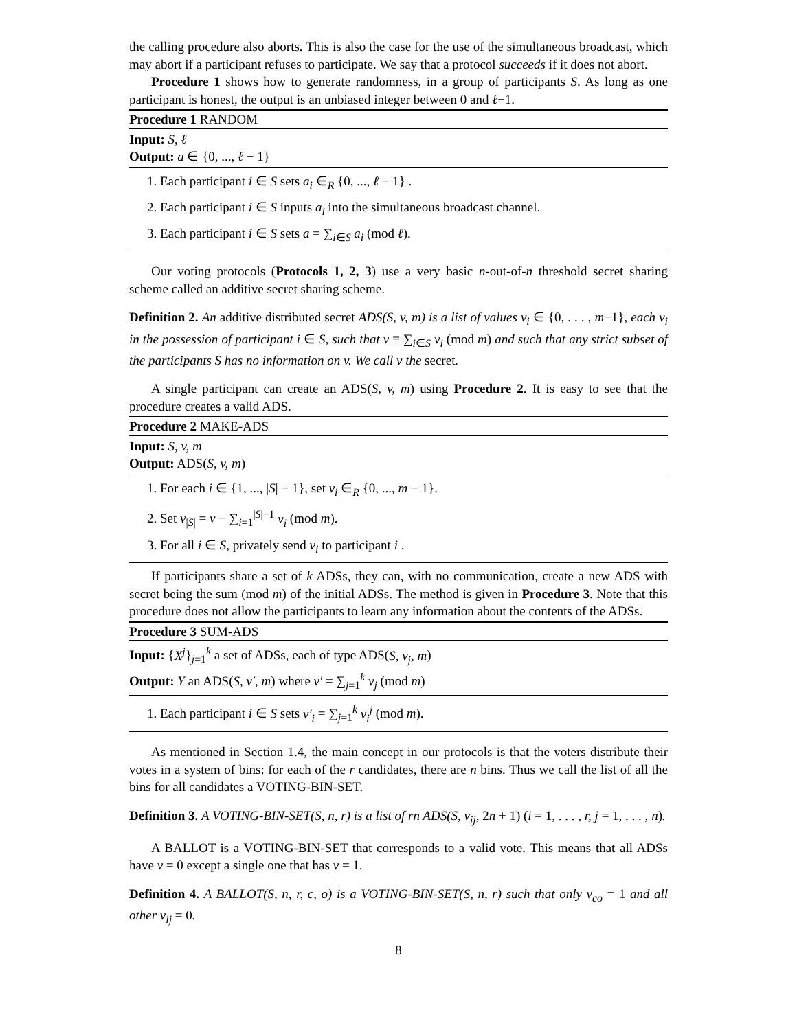the calling procedure also aborts. This is also the case for the use of the simultaneous broadcast, which may abort if a participant refuses to participate. We say that a protocol succeeds if it does not abort.
Procedure 1 shows how to generate randomness, in a group of participants S. As long as one participant is honest, the output is an unbiased integer between 0 and ℓ−1.
Procedure 1 RANDOM
Input: S, ℓ
Output: a ∈ {0, ..., ℓ − 1}
1. Each participant i ∈ S sets a<sub>i</sub> ∈<sub>R</sub> {0, ..., ℓ − 1} .
2. Each participant i ∈ S inputs a<sub>i</sub> into the simultaneous broadcast channel.
3. Each participant i ∈ S sets a = ∑<sub>i∈S</sub> a<sub>i</sub> (mod ℓ).
Our voting protocols (Protocols 1, 2, 3) use a very basic n-out-of-n threshold secret sharing scheme called an additive secret sharing scheme.
Definition 2. An additive distributed secret ADS(S, v, m) is a list of values v<sub>i</sub> ∈ {0, . . . , m−1}, each v<sub>i</sub> in the possession of participant i ∈ S, such that v ≡ ∑<sub>i∈S</sub> v<sub>i</sub> (mod m) and such that any strict subset of the participants S has no information on v. We call v the secret.
A single participant can create an ADS(S, v, m) using Procedure 2. It is easy to see that the procedure creates a valid ADS.
Procedure 2 MAKE-ADS
Input: S, v, m
Output: ADS(S, v, m)
1. For each i ∈ {1, ..., |S| − 1}, set v<sub>i</sub> ∈<sub>R</sub> {0, ..., m − 1}.
2. Set v<sub>|S|</sub> = v − ∑<sub>i=1</sub><sup>|S|−1</sup> v<sub>i</sub> (mod m).
3. For all i ∈ S, privately send v<sub>i</sub> to participant i .
If participants share a set of k ADSs, they can, with no communication, create a new ADS with secret being the sum (mod m) of the initial ADSs. The method is given in Procedure 3. Note that this procedure does not allow the participants to learn any information about the contents of the ADSs.
Procedure 3 SUM-ADS
Input: {X<sup>j</sup>}<sub>j=1</sub><sup>k</sup> a set of ADSs, each of type ADS(S, v<sub>j</sub>, m)
Output: Y an ADS(S, v′, m) where v′ = ∑<sub>j=1</sub><sup>k</sup> v<sub>j</sub> (mod m)
1. Each participant i ∈ S sets v′<sub>i</sub> = ∑<sub>j=1</sub><sup>k</sup> v<sub>i</sub><sup>j</sup> (mod m).
As mentioned in Section 1.4, the main concept in our protocols is that the voters distribute their votes in a system of bins: for each of the r candidates, there are n bins. Thus we call the list of all the bins for all candidates a VOTING-BIN-SET.
Definition 3. A VOTING-BIN-SET(S, n, r) is a list of rn ADS(S, v<sub>ij</sub>, 2n + 1) (i = 1, . . . , r, j = 1, . . . , n).
A BALLOT is a VOTING-BIN-SET that corresponds to a valid vote. This means that all ADSs have v = 0 except a single one that has v = 1.
Definition 4. A BALLOT(S, n, r, c, o) is a VOTING-BIN-SET(S, n, r) such that only v<sub>co</sub> = 1 and all other v<sub>ij</sub> = 0.
8